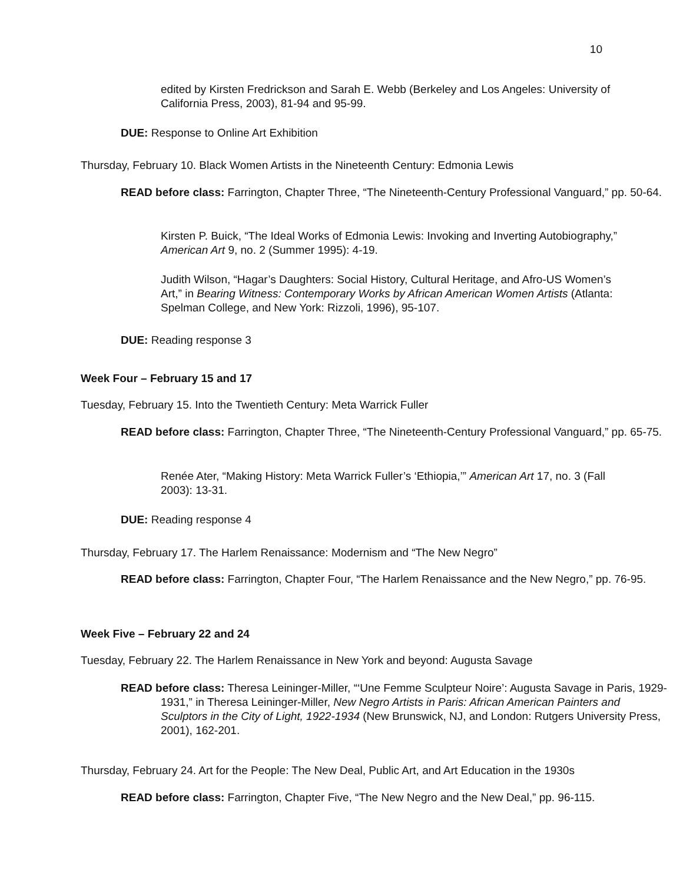10
edited by Kirsten Fredrickson and Sarah E. Webb (Berkeley and Los Angeles: University of California Press, 2003), 81-94 and 95-99.
DUE: Response to Online Art Exhibition
Thursday, February 10. Black Women Artists in the Nineteenth Century: Edmonia Lewis
READ before class: Farrington, Chapter Three, “The Nineteenth-Century Professional Vanguard,” pp. 50-64.
Kirsten P. Buick, “The Ideal Works of Edmonia Lewis: Invoking and Inverting Autobiography,” American Art 9, no. 2 (Summer 1995): 4-19.
Judith Wilson, “Hagar’s Daughters: Social History, Cultural Heritage, and Afro-US Women’s Art,” in Bearing Witness: Contemporary Works by African American Women Artists (Atlanta: Spelman College, and New York: Rizzoli, 1996), 95-107.
DUE: Reading response 3
Week Four – February 15 and 17
Tuesday, February 15. Into the Twentieth Century: Meta Warrick Fuller
READ before class: Farrington, Chapter Three, “The Nineteenth-Century Professional Vanguard,” pp. 65-75.
Renée Ater, “Making History: Meta Warrick Fuller’s ‘Ethiopia,’” American Art 17, no. 3 (Fall 2003): 13-31.
DUE: Reading response 4
Thursday, February 17. The Harlem Renaissance: Modernism and “The New Negro”
READ before class: Farrington, Chapter Four, “The Harlem Renaissance and the New Negro,” pp. 76-95.
Week Five – February 22 and 24
Tuesday, February 22. The Harlem Renaissance in New York and beyond: Augusta Savage
READ before class: Theresa Leininger-Miller, “‘Une Femme Sculpteur Noire’: Augusta Savage in Paris, 1929-1931,” in Theresa Leininger-Miller, New Negro Artists in Paris: African American Painters and Sculptors in the City of Light, 1922-1934 (New Brunswick, NJ, and London: Rutgers University Press, 2001), 162-201.
Thursday, February 24. Art for the People: The New Deal, Public Art, and Art Education in the 1930s
READ before class: Farrington, Chapter Five, “The New Negro and the New Deal,” pp. 96-115.